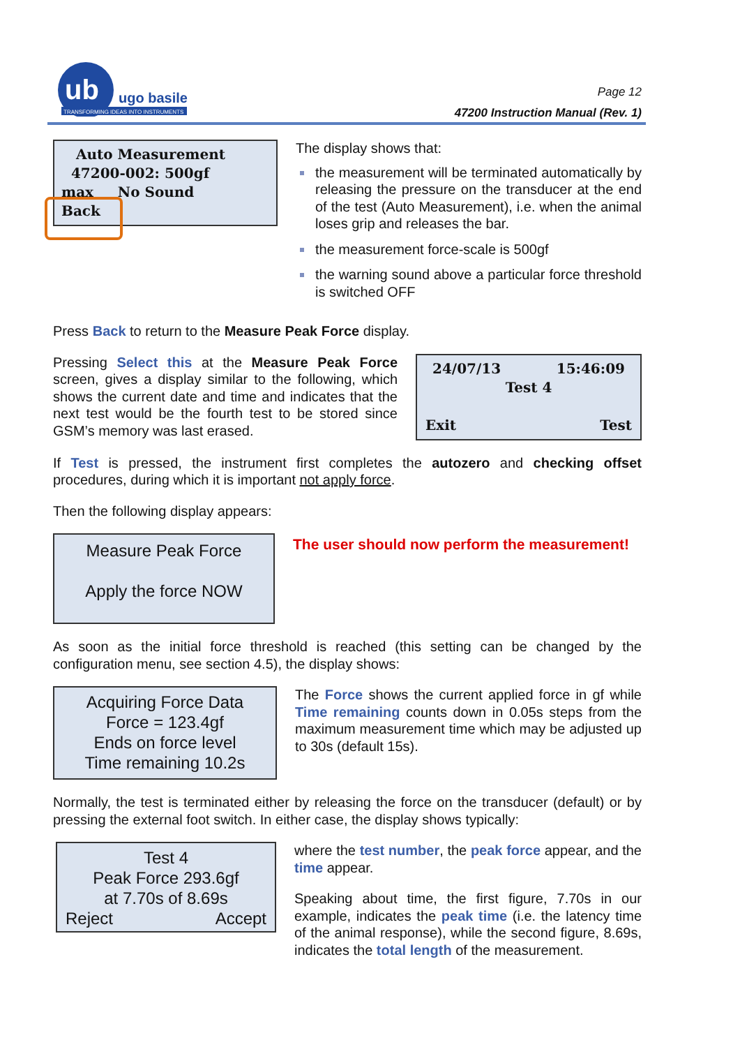ub
ugo basile
TRANSFORMING IDEAS INTO INSTRUMENTS
Page 12
47200 Instruction Manual (Rev. 1)
Auto Measurement 47200-002: 500gf max No Sound Back
The display shows that:
the measurement will be terminated automatically by releasing the pressure on the transducer at the end of the test (Auto Measurement), i.e. when the animal loses grip and releases the bar.
the measurement force-scale is 500gf
the warning sound above a particular force threshold is switched OFF
Press Back to return to the Measure Peak Force display.
Pressing Select this at the Measure Peak Force screen, gives a display similar to the following, which shows the current date and time and indicates that the next test would be the fourth test to be stored since GSM’s memory was last erased.
24/07/13 15:46:09
Test 4
Exit Test
If Test is pressed, the instrument first completes the autozero and checking offset procedures, during which it is important not apply force.
Then the following display appears:
Measure Peak Force
Apply the force NOW
The user should now perform the measurement!
As soon as the initial force threshold is reached (this setting can be changed by the configuration menu, see section 4.5), the display shows:
Acquiring Force Data
Force = 123.4gf
Ends on force level
Time remaining 10.2s
The Force shows the current applied force in gf while Time remaining counts down in 0.05s steps from the maximum measurement time which may be adjusted up to 30s (default 15s).
Normally, the test is terminated either by releasing the force on the transducer (default) or by pressing the external foot switch. In either case, the display shows typically:
Test 4
Peak Force 293.6gf
at 7.70s of 8.69s
Reject Accept
where the test number, the peak force appear, and the time appear.
Speaking about time, the first figure, 7.70s in our example, indicates the peak time (i.e. the latency time of the animal response), while the second figure, 8.69s, indicates the total length of the measurement.